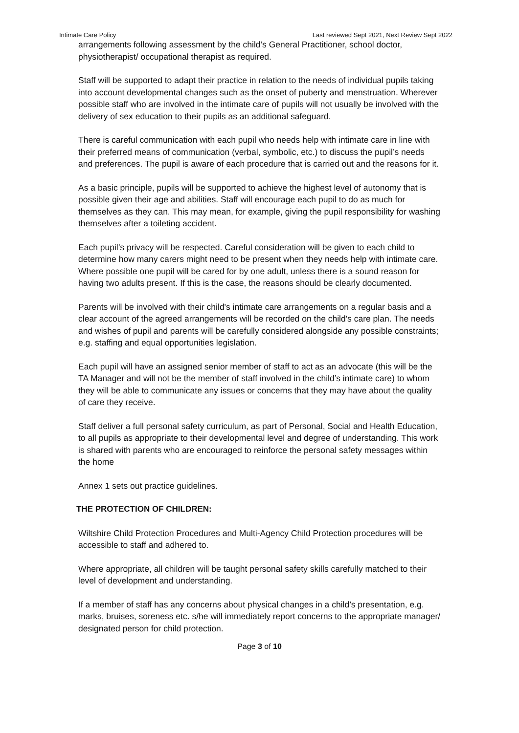Intimate Care Policy Last reviewed Sept 2021, Next Review Sept 2022
arrangements following assessment by the child’s General Practitioner, school doctor, physiotherapist/ occupational therapist as required.
Staff will be supported to adapt their practice in relation to the needs of individual pupils taking into account developmental changes such as the onset of puberty and menstruation. Wherever possible staff who are involved in the intimate care of pupils will not usually be involved with the delivery of sex education to their pupils as an additional safeguard.
There is careful communication with each pupil who needs help with intimate care in line with their preferred means of communication (verbal, symbolic, etc.) to discuss the pupil’s needs and preferences. The pupil is aware of each procedure that is carried out and the reasons for it.
As a basic principle, pupils will be supported to achieve the highest level of autonomy that is possible given their age and abilities. Staff will encourage each pupil to do as much for themselves as they can. This may mean, for example, giving the pupil responsibility for washing themselves after a toileting accident.
Each pupil’s privacy will be respected. Careful consideration will be given to each child to determine how many carers might need to be present when they needs help with intimate care. Where possible one pupil will be cared for by one adult, unless there is a sound reason for having two adults present. If this is the case, the reasons should be clearly documented.
Parents will be involved with their child's intimate care arrangements on a regular basis and a clear account of the agreed arrangements will be recorded on the child's care plan. The needs and wishes of pupil and parents will be carefully considered alongside any possible constraints; e.g. staffing and equal opportunities legislation.
Each pupil will have an assigned senior member of staff to act as an advocate (this will be the TA Manager and will not be the member of staff involved in the child’s intimate care) to whom they will be able to communicate any issues or concerns that they may have about the quality of care they receive.
Staff deliver a full personal safety curriculum, as part of Personal, Social and Health Education, to all pupils as appropriate to their developmental level and degree of understanding. This work is shared with parents who are encouraged to reinforce the personal safety messages within the home
Annex 1 sets out practice guidelines.
THE PROTECTION OF CHILDREN:
Wiltshire Child Protection Procedures and Multi-Agency Child Protection procedures will be accessible to staff and adhered to.
Where appropriate, all children will be taught personal safety skills carefully matched to their level of development and understanding.
If a member of staff has any concerns about physical changes in a child’s presentation, e.g. marks, bruises, soreness etc. s/he will immediately report concerns to the appropriate manager/ designated person for child protection.
Page 3 of 10